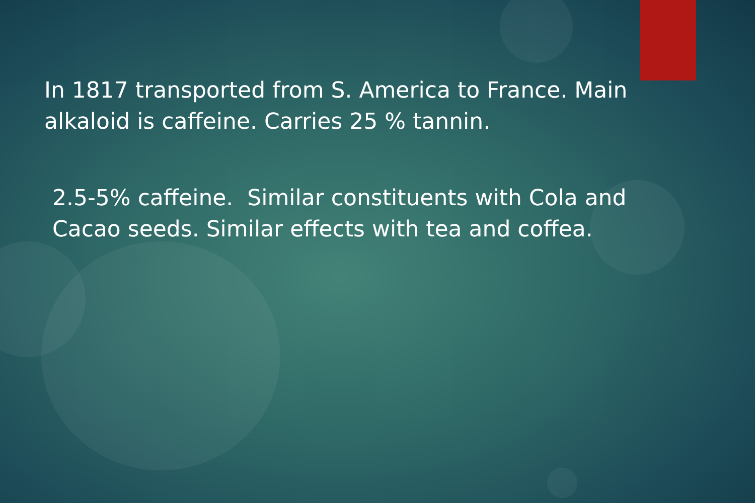In 1817 transported from S. America to France. Main alkaloid is caffeine. Carries 25 % tannin.
2.5-5% caffeine. Similar constituents with Cola and Cacao seeds. Similar effects with tea and coffea.